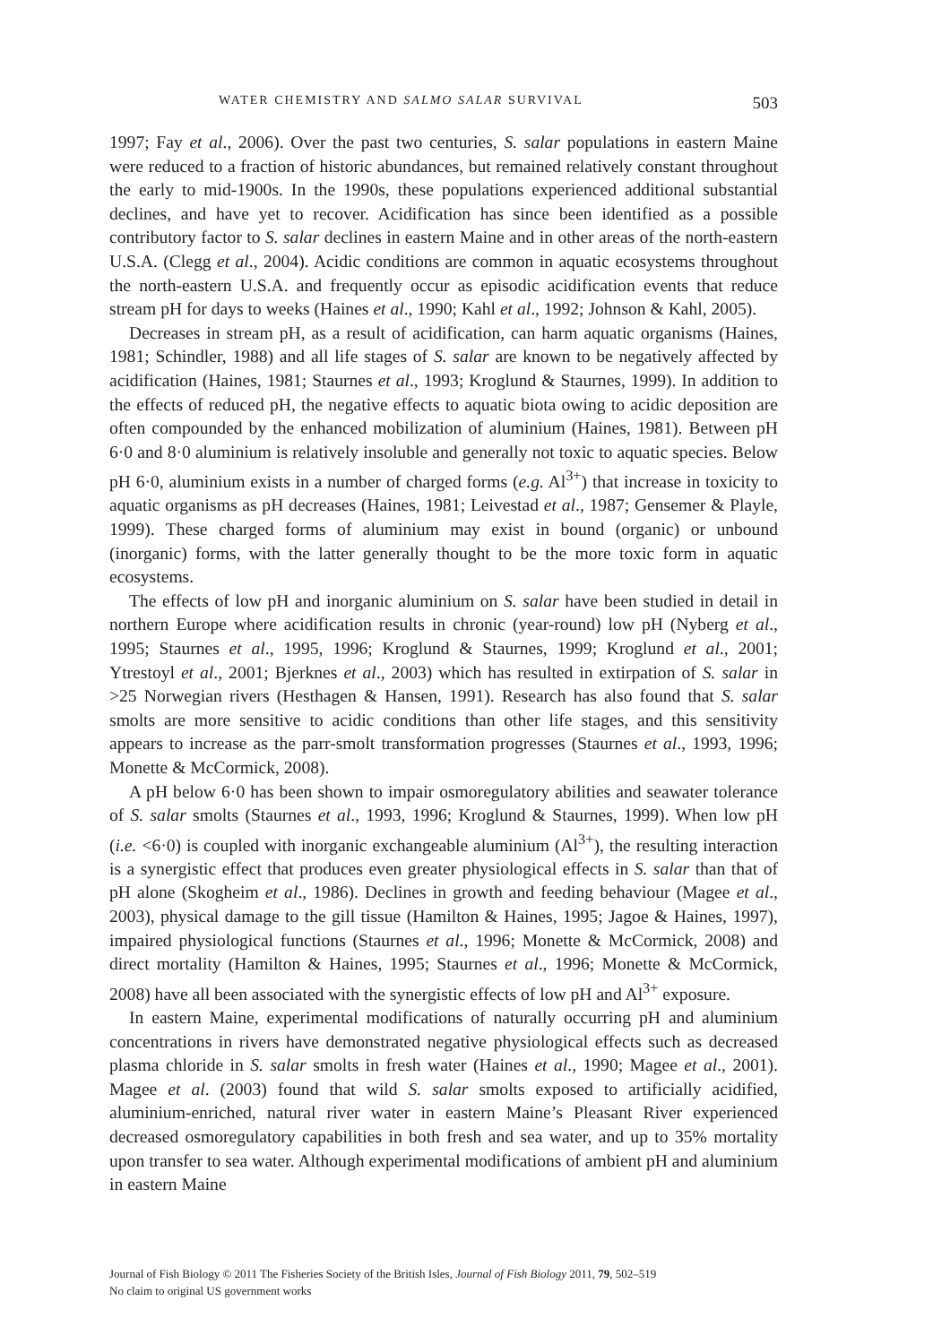WATER CHEMISTRY AND SALMO SALAR SURVIVAL 503
1997; Fay et al., 2006). Over the past two centuries, S. salar populations in eastern Maine were reduced to a fraction of historic abundances, but remained relatively constant throughout the early to mid-1900s. In the 1990s, these populations experienced additional substantial declines, and have yet to recover. Acidification has since been identified as a possible contributory factor to S. salar declines in eastern Maine and in other areas of the north-eastern U.S.A. (Clegg et al., 2004). Acidic conditions are common in aquatic ecosystems throughout the north-eastern U.S.A. and frequently occur as episodic acidification events that reduce stream pH for days to weeks (Haines et al., 1990; Kahl et al., 1992; Johnson & Kahl, 2005).
Decreases in stream pH, as a result of acidification, can harm aquatic organisms (Haines, 1981; Schindler, 1988) and all life stages of S. salar are known to be negatively affected by acidification (Haines, 1981; Staurnes et al., 1993; Kroglund & Staurnes, 1999). In addition to the effects of reduced pH, the negative effects to aquatic biota owing to acidic deposition are often compounded by the enhanced mobilization of aluminium (Haines, 1981). Between pH 6·0 and 8·0 aluminium is relatively insoluble and generally not toxic to aquatic species. Below pH 6·0, aluminium exists in a number of charged forms (e.g. Al<sup>3+</sup>) that increase in toxicity to aquatic organisms as pH decreases (Haines, 1981; Leivestad et al., 1987; Gensemer & Playle, 1999). These charged forms of aluminium may exist in bound (organic) or unbound (inorganic) forms, with the latter generally thought to be the more toxic form in aquatic ecosystems.
The effects of low pH and inorganic aluminium on S. salar have been studied in detail in northern Europe where acidification results in chronic (year-round) low pH (Nyberg et al., 1995; Staurnes et al., 1995, 1996; Kroglund & Staurnes, 1999; Kroglund et al., 2001; Ytrestoyl et al., 2001; Bjerknes et al., 2003) which has resulted in extirpation of S. salar in >25 Norwegian rivers (Hesthagen & Hansen, 1991). Research has also found that S. salar smolts are more sensitive to acidic conditions than other life stages, and this sensitivity appears to increase as the parr-smolt transformation progresses (Staurnes et al., 1993, 1996; Monette & McCormick, 2008).
A pH below 6·0 has been shown to impair osmoregulatory abilities and seawater tolerance of S. salar smolts (Staurnes et al., 1993, 1996; Kroglund & Staurnes, 1999). When low pH (i.e. <6·0) is coupled with inorganic exchangeable aluminium (Al<sup>3+</sup>), the resulting interaction is a synergistic effect that produces even greater physiological effects in S. salar than that of pH alone (Skogheim et al., 1986). Declines in growth and feeding behaviour (Magee et al., 2003), physical damage to the gill tissue (Hamilton & Haines, 1995; Jagoe & Haines, 1997), impaired physiological functions (Staurnes et al., 1996; Monette & McCormick, 2008) and direct mortality (Hamilton & Haines, 1995; Staurnes et al., 1996; Monette & McCormick, 2008) have all been associated with the synergistic effects of low pH and Al<sup>3+</sup> exposure.
In eastern Maine, experimental modifications of naturally occurring pH and aluminium concentrations in rivers have demonstrated negative physiological effects such as decreased plasma chloride in S. salar smolts in fresh water (Haines et al., 1990; Magee et al., 2001). Magee et al. (2003) found that wild S. salar smolts exposed to artificially acidified, aluminium-enriched, natural river water in eastern Maine’s Pleasant River experienced decreased osmoregulatory capabilities in both fresh and sea water, and up to 35% mortality upon transfer to sea water. Although experimental modifications of ambient pH and aluminium in eastern Maine
Journal of Fish Biology © 2011 The Fisheries Society of the British Isles, Journal of Fish Biology 2011, 79, 502–519
No claim to original US government works